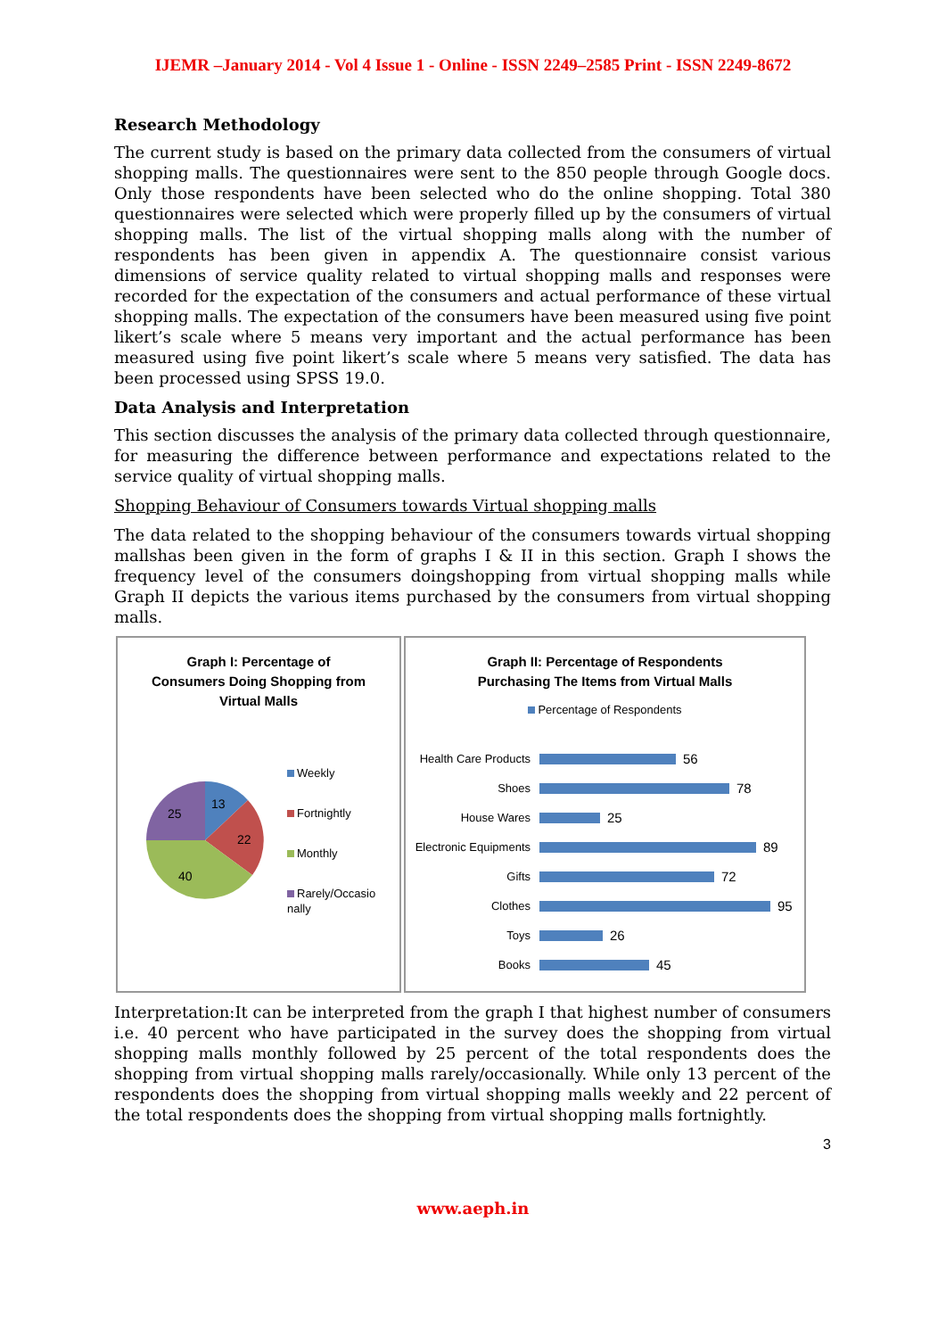IJEMR –January 2014 - Vol 4 Issue 1 - Online - ISSN 2249–2585 Print - ISSN 2249-8672
Research Methodology
The current study is based on the primary data collected from the consumers of virtual shopping malls. The questionnaires were sent to the 850 people through Google docs. Only those respondents have been selected who do the online shopping. Total 380 questionnaires were selected which were properly filled up by the consumers of virtual shopping malls. The list of the virtual shopping malls along with the number of respondents has been given in appendix A. The questionnaire consist various dimensions of service quality related to virtual shopping malls and responses were recorded for the expectation of the consumers and actual performance of these virtual shopping malls. The expectation of the consumers have been measured using five point likert’s scale where 5 means very important and the actual performance has been measured using five point likert’s scale where 5 means very satisfied. The data has been processed using SPSS 19.0.
Data Analysis and Interpretation
This section discusses the analysis of the primary data collected through questionnaire, for measuring the difference between performance and expectations related to the service quality of virtual shopping malls.
Shopping Behaviour of Consumers towards Virtual shopping malls
The data related to the shopping behaviour of the consumers towards virtual shopping mallshas been given in the form of graphs I & II in this section. Graph I shows the frequency level of the consumers doingshopping from virtual shopping malls while Graph II depicts the various items purchased by the consumers from virtual shopping malls.
Graph I: Percentage of
Consumers Doing Shopping from
Virtual Malls
13
22
40
25
Weekly
Fortnightly
Monthly
Rarely/Occasio
nally
Graph II: Percentage of Respondents
Purchasing The Items from Virtual Malls
Percentage of Respondents
Health Care Products 56
Shoes 78
House Wares 25
Electronic Equipments 89
Gifts 72
Clothes 95
Toys 26
Books 45
Interpretation:It can be interpreted from the graph I that highest number of consumers i.e. 40 percent who have participated in the survey does the shopping from virtual shopping malls monthly followed by 25 percent of the total respondents does the shopping from virtual shopping malls rarely/occasionally. While only 13 percent of the respondents does the shopping from virtual shopping malls weekly and 22 percent of the total respondents does the shopping from virtual shopping malls fortnightly.
3
www.aeph.in